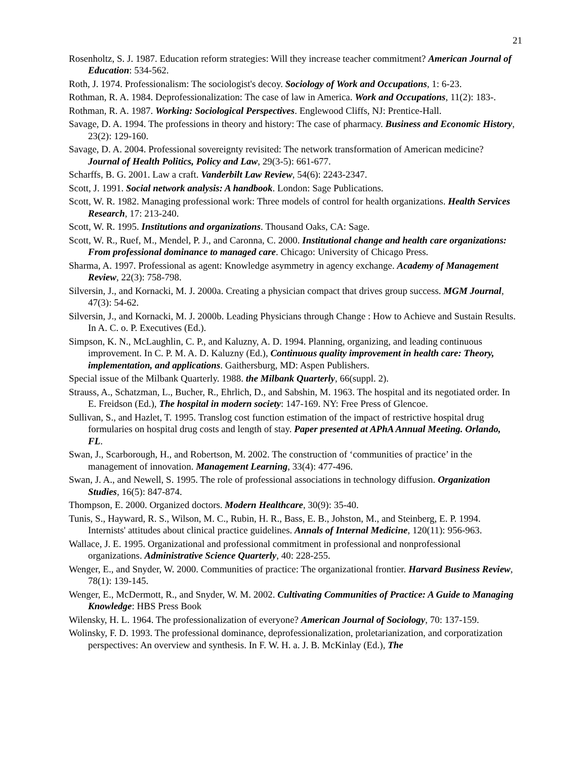21
Rosenholtz, S. J. 1987. Education reform strategies: Will they increase teacher commitment? American Journal of Education: 534-562.
Roth, J. 1974. Professionalism: The sociologist's decoy. Sociology of Work and Occupations, 1: 6-23.
Rothman, R. A. 1984. Deprofessionalization: The case of law in America. Work and Occupations, 11(2): 183-.
Rothman, R. A. 1987. Working: Sociological Perspectives. Englewood Cliffs, NJ: Prentice-Hall.
Savage, D. A. 1994. The professions in theory and history: The case of pharmacy. Business and Economic History, 23(2): 129-160.
Savage, D. A. 2004. Professional sovereignty revisited: The network transformation of American medicine? Journal of Health Politics, Policy and Law, 29(3-5): 661-677.
Scharffs, B. G. 2001. Law a craft. Vanderbilt Law Review, 54(6): 2243-2347.
Scott, J. 1991. Social network analysis: A handbook. London: Sage Publications.
Scott, W. R. 1982. Managing professional work: Three models of control for health organizations. Health Services Research, 17: 213-240.
Scott, W. R. 1995. Institutions and organizations. Thousand Oaks, CA: Sage.
Scott, W. R., Ruef, M., Mendel, P. J., and Caronna, C. 2000. Institutional change and health care organizations: From professional dominance to managed care. Chicago: University of Chicago Press.
Sharma, A. 1997. Professional as agent: Knowledge asymmetry in agency exchange. Academy of Management Review, 22(3): 758-798.
Silversin, J., and Kornacki, M. J. 2000a. Creating a physician compact that drives group success. MGM Journal, 47(3): 54-62.
Silversin, J., and Kornacki, M. J. 2000b. Leading Physicians through Change : How to Achieve and Sustain Results. In A. C. o. P. Executives (Ed.).
Simpson, K. N., McLaughlin, C. P., and Kaluzny, A. D. 1994. Planning, organizing, and leading continuous improvement. In C. P. M. A. D. Kaluzny (Ed.), Continuous quality improvement in health care: Theory, implementation, and applications. Gaithersburg, MD: Aspen Publishers.
Special issue of the Milbank Quarterly. 1988. the Milbank Quarterly, 66(suppl. 2).
Strauss, A., Schatzman, L., Bucher, R., Ehrlich, D., and Sabshin, M. 1963. The hospital and its negotiated order. In E. Freidson (Ed.), The hospital in modern society: 147-169. NY: Free Press of Glencoe.
Sullivan, S., and Hazlet, T. 1995. Translog cost function estimation of the impact of restrictive hospital drug formularies on hospital drug costs and length of stay. Paper presented at APhA Annual Meeting. Orlando, FL.
Swan, J., Scarborough, H., and Robertson, M. 2002. The construction of ‘communities of practice’ in the management of innovation. Management Learning, 33(4): 477-496.
Swan, J. A., and Newell, S. 1995. The role of professional associations in technology diffusion. Organization Studies, 16(5): 847-874.
Thompson, E. 2000. Organized doctors. Modern Healthcare, 30(9): 35-40.
Tunis, S., Hayward, R. S., Wilson, M. C., Rubin, H. R., Bass, E. B., Johston, M., and Steinberg, E. P. 1994. Internists' attitudes about clinical practice guidelines. Annals of Internal Medicine, 120(11): 956-963.
Wallace, J. E. 1995. Organizational and professional commitment in professional and nonprofessional organizations. Administrative Science Quarterly, 40: 228-255.
Wenger, E., and Snyder, W. 2000. Communities of practice: The organizational frontier. Harvard Business Review, 78(1): 139-145.
Wenger, E., McDermott, R., and Snyder, W. M. 2002. Cultivating Communities of Practice: A Guide to Managing Knowledge: HBS Press Book
Wilensky, H. L. 1964. The professionalization of everyone? American Journal of Sociology, 70: 137-159.
Wolinsky, F. D. 1993. The professional dominance, deprofessionalization, proletarianization, and corporatization perspectives: An overview and synthesis. In F. W. H. a. J. B. McKinlay (Ed.), The